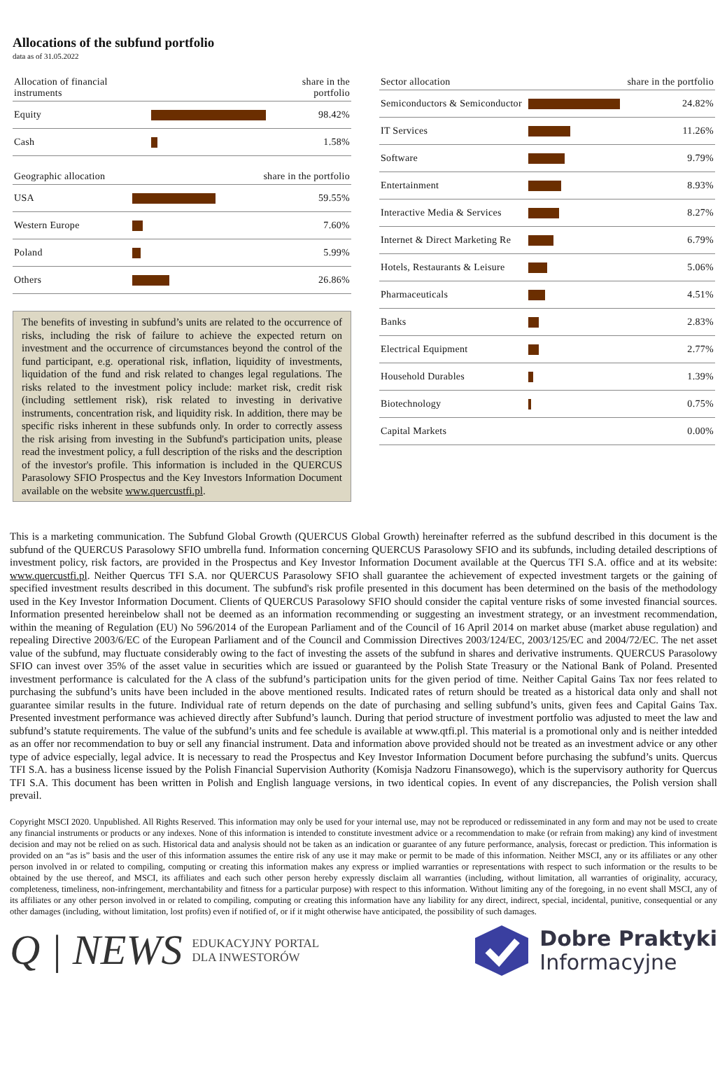Allocations of the subfund portfolio
data as of 31.05.2022
| Allocation of financial instruments | | share in the portfolio |
| --- | --- | --- |
| Equity | | 98.42% |
| Cash | | 1.58% |
| Geographic allocation | | share in the portfolio |
| --- | --- | --- |
| USA | | 59.55% |
| Western Europe | | 7.60% |
| Poland | | 5.99% |
| Others | | 26.86% |
The benefits of investing in subfund’s units are related to the occurrence of risks, including the risk of failure to achieve the expected return on investment and the occurrence of circumstances beyond the control of the fund participant, e.g. operational risk, inflation, liquidity of investments, liquidation of the fund and risk related to changes legal regulations. The risks related to the investment policy include: market risk, credit risk (including settlement risk), risk related to investing in derivative instruments, concentration risk, and liquidity risk. In addition, there may be specific risks inherent in these subfunds only. In order to correctly assess the risk arising from investing in the Subfund's participation units, please read the investment policy, a full description of the risks and the description of the investor's profile. This information is included in the QUERCUS Parasolowy SFIO Prospectus and the Key Investors Information Document available on the website www.quercustfi.pl.
| Sector allocation | | share in the portfolio |
| --- | --- | --- |
| Semiconductors & Semiconductor | | 24.82% |
| IT Services | | 11.26% |
| Software | | 9.79% |
| Entertainment | | 8.93% |
| Interactive Media & Services | | 8.27% |
| Internet & Direct Marketing Re | | 6.79% |
| Hotels, Restaurants & Leisure | | 5.06% |
| Pharmaceuticals | | 4.51% |
| Banks | | 2.83% |
| Electrical Equipment | | 2.77% |
| Household Durables | | 1.39% |
| Biotechnology | | 0.75% |
| Capital Markets | | 0.00% |
This is a marketing communication. The Subfund Global Growth (QUERCUS Global Growth) hereinafter referred as the subfund described in this document is the subfund of the QUERCUS Parasolowy SFIO umbrella fund. Information concerning QUERCUS Parasolowy SFIO and its subfunds, including detailed descriptions of investment policy, risk factors, are provided in the Prospectus and Key Investor Information Document available at the Quercus TFI S.A. office and at its website: www.quercustfi.pl. Neither Quercus TFI S.A. nor QUERCUS Parasolowy SFIO shall guarantee the achievement of expected investment targets or the gaining of specified investment results described in this document. The subfund's risk profile presented in this document has been determined on the basis of the methodology used in the Key Investor Information Document. Clients of QUERCUS Parasolowy SFIO should consider the capital venture risks of some invested financial sources. Information presented hereinbelow shall not be deemed as an information recommending or suggesting an investment strategy, or an investment recommendation, within the meaning of Regulation (EU) No 596/2014 of the European Parliament and of the Council of 16 April 2014 on market abuse (market abuse regulation) and repealing Directive 2003/6/EC of the European Parliament and of the Council and Commission Directives 2003/124/EC, 2003/125/EC and 2004/72/EC. The net asset value of the subfund, may fluctuate considerably owing to the fact of investing the assets of the subfund in shares and derivative instruments. QUERCUS Parasolowy SFIO can invest over 35% of the asset value in securities which are issued or guaranteed by the Polish State Treasury or the National Bank of Poland. Presented investment performance is calculated for the A class of the subfund’s participation units for the given period of time. Neither Capital Gains Tax nor fees related to purchasing the subfund’s units have been included in the above mentioned results. Indicated rates of return should be treated as a historical data only and shall not guarantee similar results in the future. Individual rate of return depends on the date of purchasing and selling subfund’s units, given fees and Capital Gains Tax. Presented investment performance was achieved directly after Subfund’s launch. During that period structure of investment portfolio was adjusted to meet the law and subfund’s statute requirements. The value of the subfund’s units and fee schedule is available at www.qtfi.pl. This material is a promotional only and is neither intedded as an offer nor recommendation to buy or sell any financial instrument. Data and information above provided should not be treated as an investment advice or any other type of advice especially, legal advice. It is necessary to read the Prospectus and Key Investor Information Document before purchasing the subfund’s units. Quercus TFI S.A. has a business license issued by the Polish Financial Supervision Authority (Komisja Nadzoru Finansowego), which is the supervisory authority for Quercus TFI S.A. This document has been written in Polish and English language versions, in two identical copies. In event of any discrepancies, the Polish version shall prevail.
Copyright MSCI 2020. Unpublished. All Rights Reserved. This information may only be used for your internal use, may not be reproduced or redisseminated in any form and may not be used to create any financial instruments or products or any indexes. None of this information is intended to constitute investment advice or a recommendation to make (or refrain from making) any kind of investment decision and may not be relied on as such. Historical data and analysis should not be taken as an indication or guarantee of any future performance, analysis, forecast or prediction. This information is provided on an “as is” basis and the user of this information assumes the entire risk of any use it may make or permit to be made of this information. Neither MSCI, any or its affiliates or any other person involved in or related to compiling, computing or creating this information makes any express or implied warranties or representations with respect to such information or the results to be obtained by the use thereof, and MSCI, its affiliates and each such other person hereby expressly disclaim all warranties (including, without limitation, all warranties of originality, accuracy, completeness, timeliness, non-infringement, merchantability and fitness for a particular purpose) with respect to this information. Without limiting any of the foregoing, in no event shall MSCI, any of its affiliates or any other person involved in or related to compiling, computing or creating this information have any liability for any direct, indirect, special, incidental, punitive, consequential or any other damages (including, without limitation, lost profits) even if notified of, or if it might otherwise have anticipated, the possibility of such damages.
Q | NEWS EDUKACYJNY PORTAL
DLA INWESTORÓW
Dobre Praktyki
Informacyjne